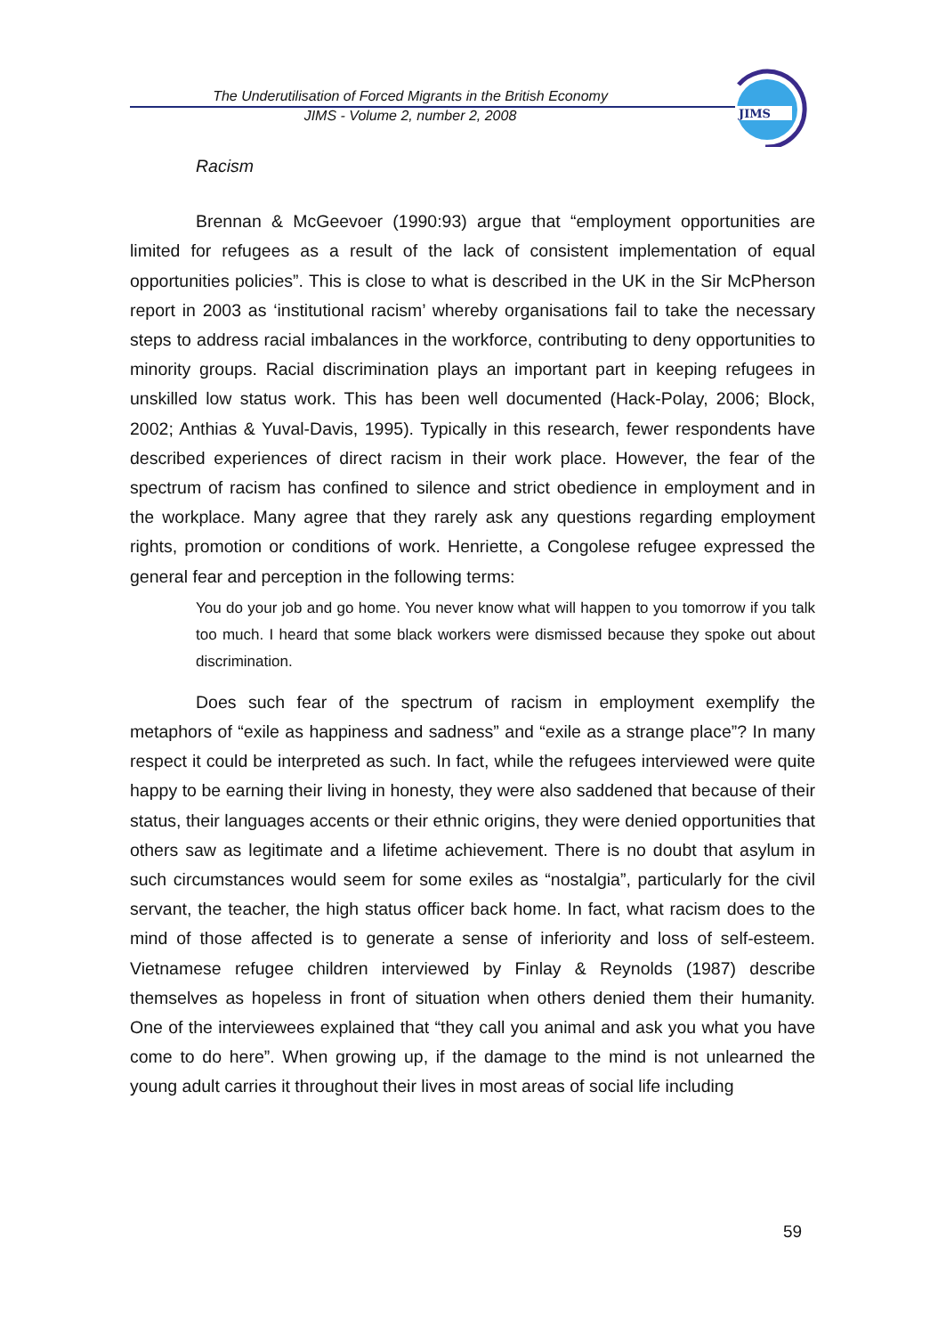The Underutilisation of Forced Migrants in the British Economy
JIMS - Volume 2, number 2, 2008
JIMS
Racism
Brennan & McGeevoer (1990:93) argue that “employment opportunities are limited for refugees as a result of the lack of consistent implementation of equal opportunities policies”. This is close to what is described in the UK in the Sir McPherson report in 2003 as ‘institutional racism’ whereby organisations fail to take the necessary steps to address racial imbalances in the workforce, contributing to deny opportunities to minority groups. Racial discrimination plays an important part in keeping refugees in unskilled low status work. This has been well documented (Hack-Polay, 2006; Block, 2002; Anthias & Yuval-Davis, 1995). Typically in this research, fewer respondents have described experiences of direct racism in their work place. However, the fear of the spectrum of racism has confined to silence and strict obedience in employment and in the workplace. Many agree that they rarely ask any questions regarding employment rights, promotion or conditions of work. Henriette, a Congolese refugee expressed the general fear and perception in the following terms:
You do your job and go home. You never know what will happen to you tomorrow if you talk too much. I heard that some black workers were dismissed because they spoke out about discrimination.
Does such fear of the spectrum of racism in employment exemplify the metaphors of “exile as happiness and sadness” and “exile as a strange place”? In many respect it could be interpreted as such. In fact, while the refugees interviewed were quite happy to be earning their living in honesty, they were also saddened that because of their status, their languages accents or their ethnic origins, they were denied opportunities that others saw as legitimate and a lifetime achievement. There is no doubt that asylum in such circumstances would seem for some exiles as “nostalgia”, particularly for the civil servant, the teacher, the high status officer back home. In fact, what racism does to the mind of those affected is to generate a sense of inferiority and loss of self-esteem. Vietnamese refugee children interviewed by Finlay & Reynolds (1987) describe themselves as hopeless in front of situation when others denied them their humanity. One of the interviewees explained that “they call you animal and ask you what you have come to do here”. When growing up, if the damage to the mind is not unlearned the young adult carries it throughout their lives in most areas of social life including
59